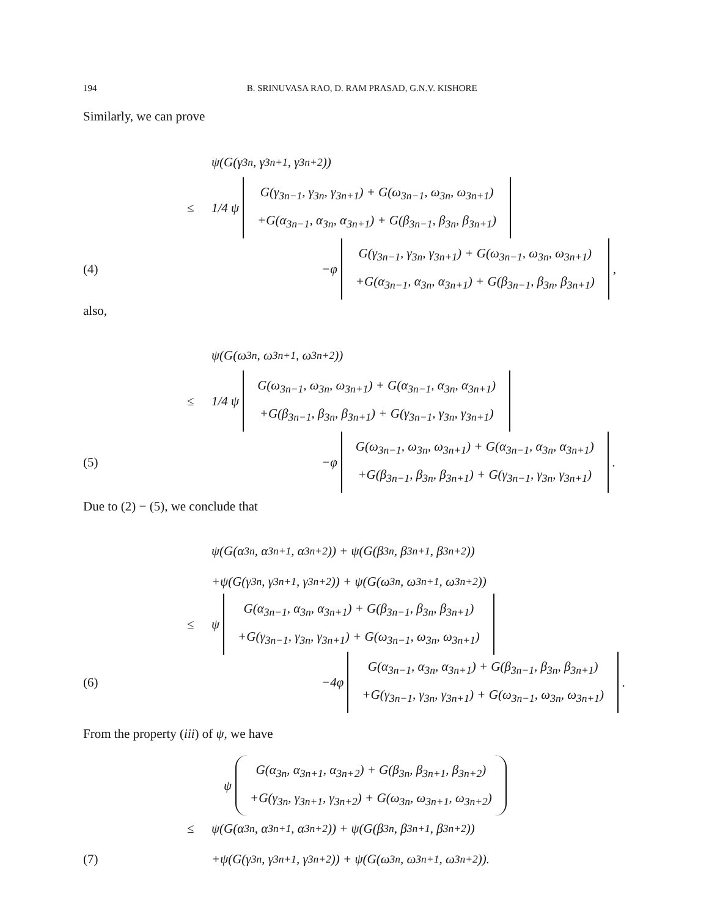194 B. SRINUVASA RAO, D. RAM PRASAD, G.N.V. KISHORE
Similarly, we can prove
ψ(G(γ<sub>3n</sub>, γ<sub>3n+1</sub>, γ<sub>3n+2</sub>))
≤ 1/4 ψ G(γ<sub>3n−1</sub>, γ<sub>3n</sub>, γ<sub>3n+1</sub>) + G(ω<sub>3n−1</sub>, ω<sub>3n</sub>, ω<sub>3n+1</sub>)
+G(α<sub>3n−1</sub>, α<sub>3n</sub>, α<sub>3n+1</sub>) + G(β<sub>3n−1</sub>, β<sub>3n</sub>, β<sub>3n+1</sub>)
(4) −φ G(γ<sub>3n−1</sub>, γ<sub>3n</sub>, γ<sub>3n+1</sub>) + G(ω<sub>3n−1</sub>, ω<sub>3n</sub>, ω<sub>3n+1</sub>)
+G(α<sub>3n−1</sub>, α<sub>3n</sub>, α<sub>3n+1</sub>) + G(β<sub>3n−1</sub>, β<sub>3n</sub>, β<sub>3n+1</sub>),
also,
ψ(G(ω<sub>3n</sub>, ω<sub>3n+1</sub>, ω<sub>3n+2</sub>))
≤ 1/4 ψ G(ω<sub>3n−1</sub>, ω<sub>3n</sub>, ω<sub>3n+1</sub>) + G(α<sub>3n−1</sub>, α<sub>3n</sub>, α<sub>3n+1</sub>)
+G(β<sub>3n−1</sub>, β<sub>3n</sub>, β<sub>3n+1</sub>) + G(γ<sub>3n−1</sub>, γ<sub>3n</sub>, γ<sub>3n+1</sub>)
(5) −φ G(ω<sub>3n−1</sub>, ω<sub>3n</sub>, ω<sub>3n+1</sub>) + G(α<sub>3n−1</sub>, α<sub>3n</sub>, α<sub>3n+1</sub>)
+G(β<sub>3n−1</sub>, β<sub>3n</sub>, β<sub>3n+1</sub>) + G(γ<sub>3n−1</sub>, γ<sub>3n</sub>, γ<sub>3n+1</sub>).
Due to (2) − (5), we conclude that
ψ(G(α<sub>3n</sub>, α<sub>3n+1</sub>, α<sub>3n+2</sub>)) + ψ(G(β<sub>3n</sub>, β<sub>3n+1</sub>, β<sub>3n+2</sub>))
+ψ(G(γ<sub>3n</sub>, γ<sub>3n+1</sub>, γ<sub>3n+2</sub>)) + ψ(G(ω<sub>3n</sub>, ω<sub>3n+1</sub>, ω<sub>3n+2</sub>))
≤ ψ G(α<sub>3n−1</sub>, α<sub>3n</sub>, α<sub>3n+1</sub>) + G(β<sub>3n−1</sub>, β<sub>3n</sub>, β<sub>3n+1</sub>)
+G(γ<sub>3n−1</sub>, γ<sub>3n</sub>, γ<sub>3n+1</sub>) + G(ω<sub>3n−1</sub>, ω<sub>3n</sub>, ω<sub>3n+1</sub>)
(6) −4φ G(α<sub>3n−1</sub>, α<sub>3n</sub>, α<sub>3n+1</sub>) + G(β<sub>3n−1</sub>, β<sub>3n</sub>, β<sub>3n+1</sub>)
+G(γ<sub>3n−1</sub>, γ<sub>3n</sub>, γ<sub>3n+1</sub>) + G(ω<sub>3n−1</sub>, ω<sub>3n</sub>, ω<sub>3n+1</sub>).
From the property (iii) of ψ, we have
ψ G(α<sub>3n</sub>, α<sub>3n+1</sub>, α<sub>3n+2</sub>) + G(β<sub>3n</sub>, β<sub>3n+1</sub>, β<sub>3n+2</sub>)
+G(γ<sub>3n</sub>, γ<sub>3n+1</sub>, γ<sub>3n+2</sub>) + G(ω<sub>3n</sub>, ω<sub>3n+1</sub>, ω<sub>3n+2</sub>)
≤ ψ(G(α<sub>3n</sub>, α<sub>3n+1</sub>, α<sub>3n+2</sub>)) + ψ(G(β<sub>3n</sub>, β<sub>3n+1</sub>, β<sub>3n+2</sub>))
(7) +ψ(G(γ<sub>3n</sub>, γ<sub>3n+1</sub>, γ<sub>3n+2</sub>)) + ψ(G(ω<sub>3n</sub>, ω<sub>3n+1</sub>, ω<sub>3n+2</sub>)).